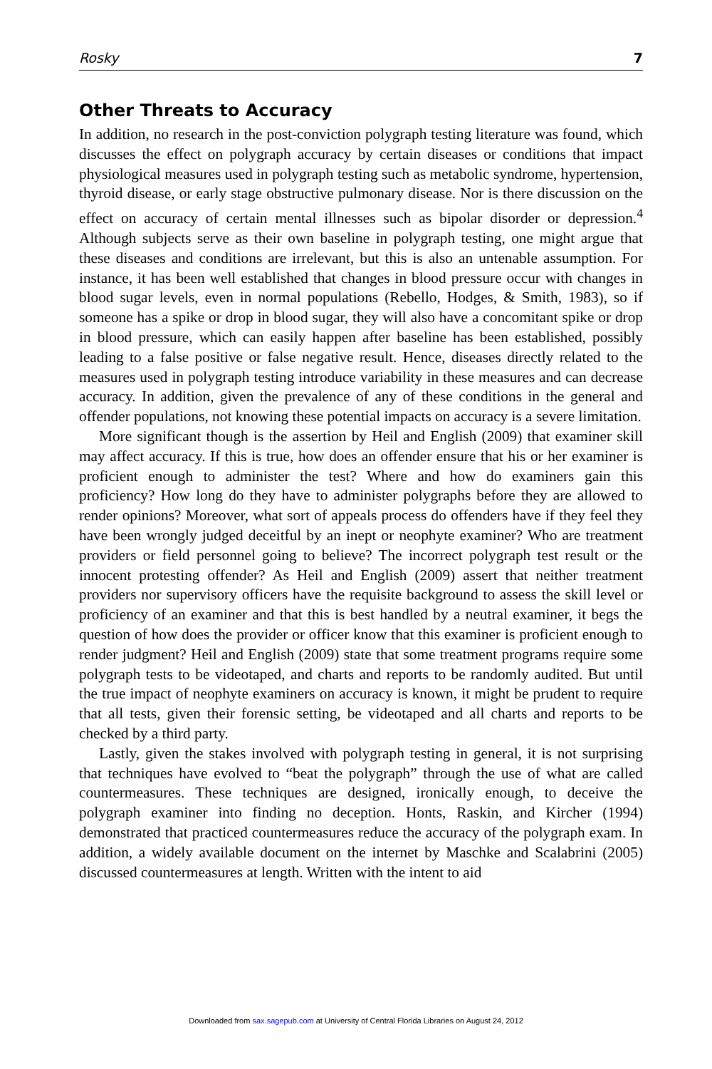Rosky 7
Other Threats to Accuracy
In addition, no research in the post-conviction polygraph testing literature was found, which discusses the effect on polygraph accuracy by certain diseases or conditions that impact physiological measures used in polygraph testing such as metabolic syndrome, hypertension, thyroid disease, or early stage obstructive pulmonary disease. Nor is there discussion on the effect on accuracy of certain mental illnesses such as bipolar disorder or depression.<sup>4</sup> Although subjects serve as their own baseline in polygraph testing, one might argue that these diseases and conditions are irrelevant, but this is also an untenable assumption. For instance, it has been well established that changes in blood pressure occur with changes in blood sugar levels, even in normal populations (Rebello, Hodges, & Smith, 1983), so if someone has a spike or drop in blood sugar, they will also have a concomitant spike or drop in blood pressure, which can easily happen after baseline has been established, possibly leading to a false positive or false negative result. Hence, diseases directly related to the measures used in polygraph testing introduce variability in these measures and can decrease accuracy. In addition, given the prevalence of any of these conditions in the general and offender populations, not knowing these potential impacts on accuracy is a severe limitation.
More significant though is the assertion by Heil and English (2009) that examiner skill may affect accuracy. If this is true, how does an offender ensure that his or her examiner is proficient enough to administer the test? Where and how do examiners gain this proficiency? How long do they have to administer polygraphs before they are allowed to render opinions? Moreover, what sort of appeals process do offenders have if they feel they have been wrongly judged deceitful by an inept or neophyte examiner? Who are treatment providers or field personnel going to believe? The incorrect polygraph test result or the innocent protesting offender? As Heil and English (2009) assert that neither treatment providers nor supervisory officers have the requisite background to assess the skill level or proficiency of an examiner and that this is best handled by a neutral examiner, it begs the question of how does the provider or officer know that this examiner is proficient enough to render judgment? Heil and English (2009) state that some treatment programs require some polygraph tests to be videotaped, and charts and reports to be randomly audited. But until the true impact of neophyte examiners on accuracy is known, it might be prudent to require that all tests, given their forensic setting, be videotaped and all charts and reports to be checked by a third party.
Lastly, given the stakes involved with polygraph testing in general, it is not surprising that techniques have evolved to “beat the polygraph” through the use of what are called countermeasures. These techniques are designed, ironically enough, to deceive the polygraph examiner into finding no deception. Honts, Raskin, and Kircher (1994) demonstrated that practiced countermeasures reduce the accuracy of the polygraph exam. In addition, a widely available document on the internet by Maschke and Scalabrini (2005) discussed countermeasures at length. Written with the intent to aid
Downloaded from sax.sagepub.com at University of Central Florida Libraries on August 24, 2012